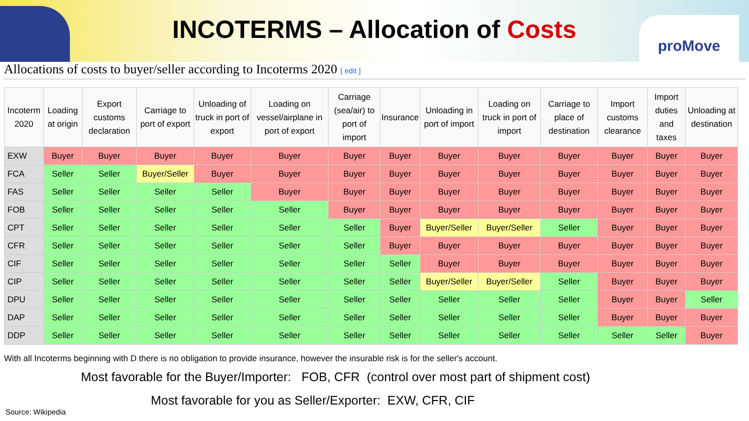INCOTERMS – Allocation of Costs
proMove
Allocations of costs to buyer/seller according to Incoterms 2020 [ edit ]
| Incoterm 2020 | Loading at origin | Export customs declaration | Carriage to port of export | Unloading of truck in port of export | Loading on vessel/airplane in port of export | Carriage (sea/air) to port of import | Insurance | Unloading in port of import | Loading on truck in port of import | Carriage to place of destination | Import customs clearance | Import duties and taxes | Unloading at destination |
| --- | --- | --- | --- | --- | --- | --- | --- | --- | --- | --- | --- | --- | --- |
| EXW | Buyer | Buyer | Buyer | Buyer | Buyer | Buyer | Buyer | Buyer | Buyer | Buyer | Buyer | Buyer | Buyer |
| FCA | Seller | Seller | Buyer/Seller | Buyer | Buyer | Buyer | Buyer | Buyer | Buyer | Buyer | Buyer | Buyer | Buyer |
| FAS | Seller | Seller | Seller | Seller | Buyer | Buyer | Buyer | Buyer | Buyer | Buyer | Buyer | Buyer | Buyer |
| FOB | Seller | Seller | Seller | Seller | Seller | Buyer | Buyer | Buyer | Buyer | Buyer | Buyer | Buyer | Buyer |
| CPT | Seller | Seller | Seller | Seller | Seller | Seller | Buyer | Buyer/Seller | Buyer/Seller | Seller | Buyer | Buyer | Buyer |
| CFR | Seller | Seller | Seller | Seller | Seller | Seller | Buyer | Buyer | Buyer | Buyer | Buyer | Buyer | Buyer |
| CIF | Seller | Seller | Seller | Seller | Seller | Seller | Seller | Buyer | Buyer | Buyer | Buyer | Buyer | Buyer |
| CIP | Seller | Seller | Seller | Seller | Seller | Seller | Seller | Buyer/Seller | Buyer/Seller | Seller | Buyer | Buyer | Buyer |
| DPU | Seller | Seller | Seller | Seller | Seller | Seller | Seller | Seller | Seller | Seller | Buyer | Buyer | Seller |
| DAP | Seller | Seller | Seller | Seller | Seller | Seller | Seller | Seller | Seller | Seller | Buyer | Buyer | Buyer |
| DDP | Seller | Seller | Seller | Seller | Seller | Seller | Seller | Seller | Seller | Seller | Seller | Seller | Buyer |
With all Incoterms beginning with D there is no obligation to provide insurance, however the insurable risk is for the seller's account.
Most favorable for the Buyer/Importer: FOB, CFR (control over most part of shipment cost)
Most favorable for you as Seller/Exporter: EXW, CFR, CIF
Source: Wikipedia